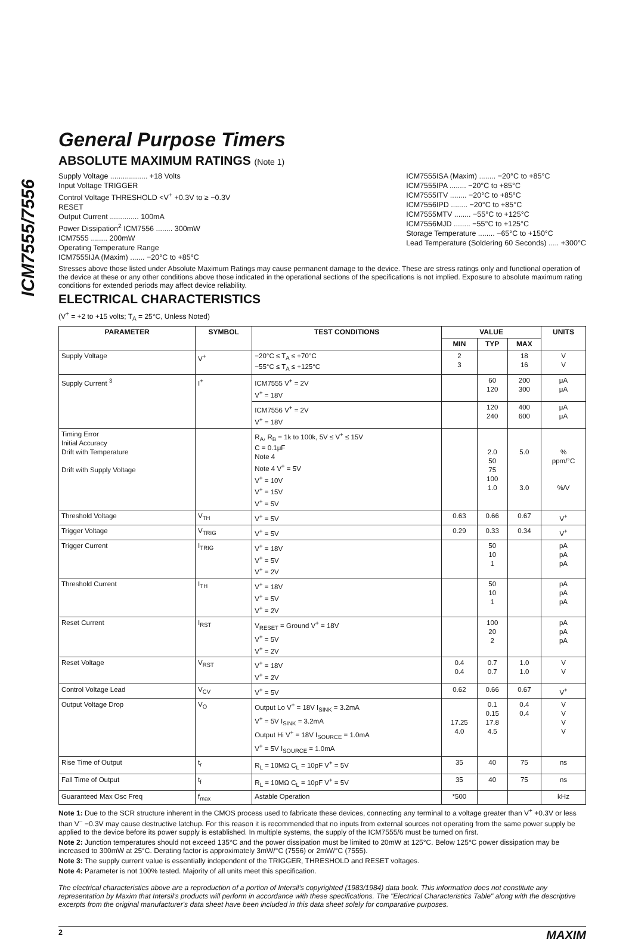ICM7555/7556
General Purpose Timers
ABSOLUTE MAXIMUM RATINGS (Note 1)
Supply Voltage .................. +18 Volts
Input Voltage TRIGGER
Control Voltage THRESHOLD <V<sup>+</sup> +0.3V to ≥ −0.3V
RESET
Output Current .............. 100mA
Power Dissipation<sup>2</sup> ICM7556 ........ 300mW
ICM7555 ........ 200mW
Operating Temperature Range
ICM7555IJA (Maxim) ....... −20°C to +85°C
ICM7555ISA (Maxim) ........ −20°C to +85°C
ICM7555IPA ........ −20°C to +85°C
ICM7555ITV ........ −20°C to +85°C
ICM7556IPD ........ −20°C to +85°C
ICM7555MTV ........ −55°C to +125°C
ICM7556MJD ........ −55°C to +125°C
Storage Temperature ........ −65°C to +150°C
Lead Temperature (Soldering 60 Seconds) ..... +300°C
Stresses above those listed under Absolute Maximum Ratings may cause permanent damage to the device. These are stress ratings only and functional operation of the device at these or any other conditions above those indicated in the operational sections of the specifications is not implied. Exposure to absolute maximum rating conditions for extended periods may affect device reliability.
ELECTRICAL CHARACTERISTICS
(V<sup>+</sup> = +2 to +15 volts; T<sub>A</sub> = 25°C, Unless Noted)
| PARAMETER | SYMBOL | TEST CONDITIONS | VALUE | | | UNITS |
| --- | --- | --- | --- | --- | --- | --- |
| | | | MIN | TYP | MAX | |
| Supply Voltage | V<sup>+</sup> | −20°C ≤ T<sub>A</sub> ≤ +70°C −55°C ≤ T<sub>A</sub> ≤ +125°C | 2 3 | | 18 16 | V V |
| Supply Current <sup>3</sup> | I<sup>+</sup> | ICM7555 V<sup>+</sup> = 2V V<sup>+</sup> = 18V | | 60 120 | 200 300 | μA μA |
| | | ICM7556 V<sup>+</sup> = 2V V<sup>+</sup> = 18V | | 120 240 | 400 600 | μA μA |
| Timing Error Initial Accuracy Drift with Temperature Drift with Supply Voltage | | R<sub>A</sub>, R<sub>B</sub> = 1k to 100k, 5V ≤ V<sup>+</sup> ≤ 15V C = 0.1μF Note 4 Note 4 V<sup>+</sup> = 5V V<sup>+</sup> = 10V V<sup>+</sup> = 15V V<sup>+</sup> = 5V | | 2.0 50 75 100 1.0 | 5.0 3.0 | % ppm/°C %/V |
| Threshold Voltage | V<sub>TH</sub> | V<sup>+</sup> = 5V | 0.63 | 0.66 | 0.67 | V<sup>+</sup> |
| Trigger Voltage | V<sub>TRIG</sub> | V<sup>+</sup> = 5V | 0.29 | 0.33 | 0.34 | V<sup>+</sup> |
| Trigger Current | I<sub>TRIG</sub> | V<sup>+</sup> = 18V V<sup>+</sup> = 5V V<sup>+</sup> = 2V | | 50 10 1 | | pA pA pA |
| Threshold Current | I<sub>TH</sub> | V<sup>+</sup> = 18V V<sup>+</sup> = 5V V<sup>+</sup> = 2V | | 50 10 1 | | pA pA pA |
| Reset Current | I<sub>RST</sub> | V<sub>RESET</sub> = Ground V<sup>+</sup> = 18V V<sup>+</sup> = 5V V<sup>+</sup> = 2V | | 100 20 2 | | pA pA pA |
| Reset Voltage | V<sub>RST</sub> | V<sup>+</sup> = 18V V<sup>+</sup> = 2V | 0.4 0.4 | 0.7 0.7 | 1.0 1.0 | V V |
| Control Voltage Lead | V<sub>CV</sub> | V<sup>+</sup> = 5V | 0.62 | 0.66 | 0.67 | V<sup>+</sup> |
| Output Voltage Drop | V<sub>O</sub> | Output Lo V<sup>+</sup> = 18V I<sub>SINK</sub> = 3.2mA V<sup>+</sup> = 5V I<sub>SINK</sub> = 3.2mA Output Hi V<sup>+</sup> = 18V I<sub>SOURCE</sub> = 1.0mA V<sup>+</sup> = 5V I<sub>SOURCE</sub> = 1.0mA | 17.25 4.0 | 0.1 0.15 17.8 4.5 | 0.4 0.4 | V V V V |
| Rise Time of Output | t<sub>r</sub> | R<sub>L</sub> = 10MΩ C<sub>L</sub> = 10pF V<sup>+</sup> = 5V | 35 | 40 | 75 | ns |
| Fall Time of Output | t<sub>f</sub> | R<sub>L</sub> = 10MΩ C<sub>L</sub> = 10pF V<sup>+</sup> = 5V | 35 | 40 | 75 | ns |
| Guaranteed Max Osc Freq | f<sub>max</sub> | Astable Operation | *500 | | | kHz |
Note 1: Due to the SCR structure inherent in the CMOS process used to fabricate these devices, connecting any terminal to a voltage greater than V<sup>+</sup> +0.3V or less than V<sup>−</sup> −0.3V may cause destructive latchup. For this reason it is recommended that no inputs from external sources not operating from the same power supply be applied to the device before its power supply is established. In multiple systems, the supply of the ICM7555/6 must be turned on first.
Note 2: Junction temperatures should not exceed 135°C and the power dissipation must be limited to 20mW at 125°C. Below 125°C power dissipation may be increased to 300mW at 25°C. Derating factor is approximately 3mW/°C (7556) or 2mW/°C (7555).
Note 3: The supply current value is essentially independent of the TRIGGER, THRESHOLD and RESET voltages.
Note 4: Parameter is not 100% tested. Majority of all units meet this specification.
The electrical characteristics above are a reproduction of a portion of Intersil's copyrighted (1983/1984) data book. This information does not constitute any representation by Maxim that Intersil's products will perform in accordance with these specifications. The "Electrical Characteristics Table" along with the descriptive excerpts from the original manufacturer's data sheet have been included in this data sheet solely for comparative purposes.
2 MAXIM